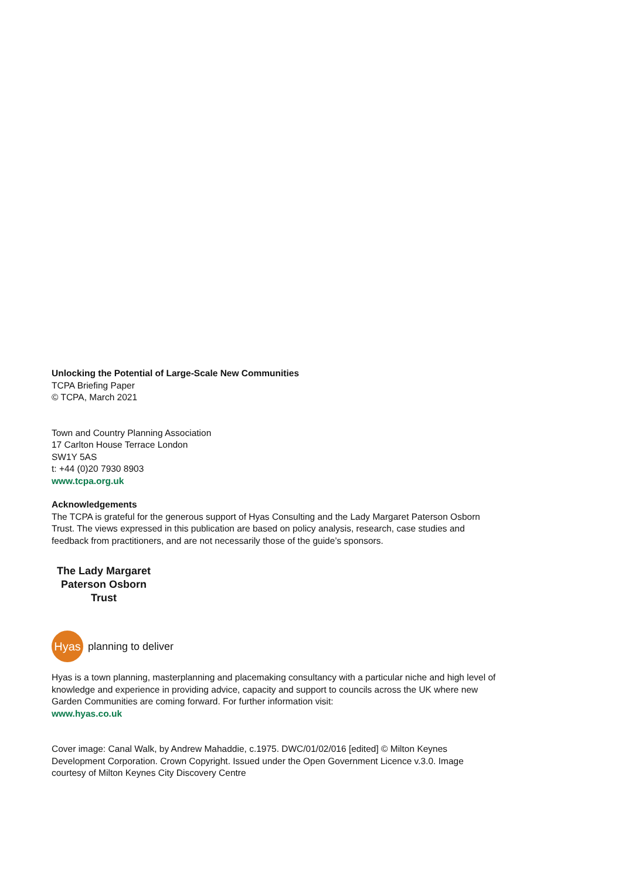Unlocking the Potential of Large-Scale New Communities
TCPA Briefing Paper
© TCPA, March 2021
Town and Country Planning Association
17 Carlton House Terrace London
SW1Y 5AS
t: +44 (0)20 7930 8903
www.tcpa.org.uk
Acknowledgements
The TCPA is grateful for the generous support of Hyas Consulting and the Lady Margaret Paterson Osborn Trust. The views expressed in this publication are based on policy analysis, research, case studies and feedback from practitioners, and are not necessarily those of the guide’s sponsors.
The Lady Margaret
Paterson Osborn Trust
Hyas
planning to deliver
Hyas is a town planning, masterplanning and placemaking consultancy with a particular niche and high level of knowledge and experience in providing advice, capacity and support to councils across the UK where new Garden Communities are coming forward. For further information visit:
www.hyas.co.uk
Cover image: Canal Walk, by Andrew Mahaddie, c.1975. DWC/01/02/016 [edited] © Milton Keynes Development Corporation. Crown Copyright. Issued under the Open Government Licence v.3.0. Image courtesy of Milton Keynes City Discovery Centre